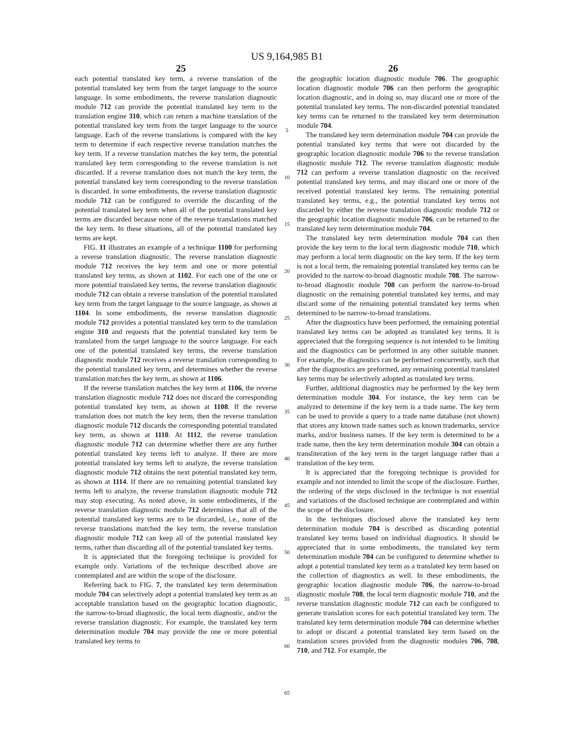US 9,164,985 B1
25 26
each potential translated key term, a reverse translation of the potential translated key term from the target language to the source language. In some embodiments, the reverse translation diagnostic module 712 can provide the potential translated key term to the translation engine 310, which can return a machine translation of the potential translated key term from the target language to the source language. Each of the reverse translations is compared with the key term to determine if each respective reverse translation matches the key term. If a reverse translation matches the key term, the potential translated key term corresponding to the reverse translation is not discarded. If a reverse translation does not match the key term, the potential translated key term corresponding to the reverse translation is discarded. In some embodiments, the reverse translation diagnostic module 712 can be configured to override the discarding of the potential translated key term when all of the potential translated key terms are discarded because none of the reverse translations matched the key term. In these situations, all of the potential translated key terms are kept.
FIG. 11 illustrates an example of a technique 1100 for performing a reverse translation diagnostic. The reverse translation diagnostic module 712 receives the key term and one or more potential translated key terms, as shown at 1102. For each one of the one or more potential translated key terms, the reverse translation diagnostic module 712 can obtain a reverse translation of the potential translated key term from the target language to the source language, as shown at 1104. In some embodiments, the reverse translation diagnostic module 712 provides a potential translated key term to the translation engine 310 and requests that the potential translated key term be translated from the target language to the source language. For each one of the potential translated key terms, the reverse translation diagnostic module 712 receives a reverse translation corresponding to the potential translated key term, and determines whether the reverse translation matches the key term, as shown at 1106.
If the reverse translation matches the key term at 1106, the reverse translation diagnostic module 712 does not discard the corresponding potential translated key term, as shown at 1108. If the reverse translation does not match the key term, then the reverse translation diagnostic module 712 discards the corresponding potential translated key term, as shown at 1110. At 1112, the reverse translation diagnostic module 712 can determine whether there are any further potential translated key terms left to analyze. If there are more potential translated key terms left to analyze, the reverse translation diagnostic module 712 obtains the next potential translated key term, as shown at 1114. If there are no remaining potential translated key terms left to analyze, the reverse translation diagnostic module 712 may stop executing. As noted above, in some embodiments, if the reverse translation diagnostic module 712 determines that all of the potential translated key terms are to be discarded, i.e., none of the reverse translations matched the key term, the reverse translation diagnostic module 712 can keep all of the potential translated key terms, rather than discarding all of the potential translated key terms.
It is appreciated that the foregoing technique is provided for example only. Variations of the technique described above are contemplated and are within the scope of the disclosure.
Referring back to FIG. 7, the translated key term determination module 704 can selectively adopt a potential translated key term as an acceptable translation based on the geographic location diagnostic, the narrow-to-broad diagnostic, the local term diagnostic, and/or the reverse translation diagnostic. For example, the translated key term determination module 704 may provide the one or more potential translated key terms to
5
10
15
20
25
30
35
40
45
50
55
60
65
the geographic location diagnostic module 706. The geographic location diagnostic module 706 can then perform the geographic location diagnostic, and in doing so, may discard one or more of the potential translated key terms. The non-discarded potential translated key terms can be returned to the translated key term determination module 704.
The translated key term determination module 704 can provide the potential translated key terms that were not discarded by the geographic location diagnostic module 706 to the reverse translation diagnostic module 712. The reverse translation diagnostic module 712 can perform a reverse translation diagnostic on the received potential translated key terms, and may discard one or more of the received potential translated key terms. The remaining potential translated key terms, e.g., the potential translated key terms not discarded by either the reverse translation diagnostic module 712 or the geographic location diagnostic module 706, can be returned to the translated key term determination module 704.
The translated key term determination module 704 can then provide the key term to the local term diagnostic module 710, which may perform a local term diagnostic on the key term. If the key term is not a local term, the remaining potential translated key terms can be provided to the narrow-to-broad diagnostic module 708. The narrow-to-broad diagnostic module 708 can perform the narrow-to-broad diagnostic on the remaining potential translated key terms, and may discard some of the remaining potential translated key terms when determined to be narrow-to-broad translations.
After the diagnostics have been performed, the remaining potential translated key terms can be adopted as translated key terms. It is appreciated that the foregoing sequence is not intended to be limiting and the diagnostics can be performed in any other suitable manner. For example, the diagnostics can be performed concurrently, such that after the diagnostics are preformed, any remaining potential translated key terms may be selectively adopted as translated key terms.
Further, additional diagnostics may be performed by the key term determination module 304. For instance, the key term can be analyzed to determine if the key term is a trade name. The key term can be used to provide a query to a trade name database (not shown) that stores any known trade names such as known trademarks, service marks, and/or business names. If the key term is determined to be a trade name, then the key term determination module 304 can obtain a transliteration of the key term in the target language rather than a translation of the key term.
It is appreciated that the foregoing technique is provided for example and not intended to limit the scope of the disclosure. Further, the ordering of the steps disclosed in the technique is not essential and variations of the disclosed technique are contemplated and within the scope of the disclosure.
In the techniques disclosed above the translated key term determination module 704 is described as discarding potential translated key terms based on individual diagnostics. It should be appreciated that in some embodiments, the translated key term determination module 704 can be configured to determine whether to adopt a potential translated key term as a translated key term based on the collection of diagnostics as well. In these embodiments, the geographic location diagnostic module 706, the narrow-to-broad diagnostic module 708, the local term diagnostic module 710, and the reverse translation diagnostic module 712 can each be configured to generate translation scores for each potential translated key term. The translated key term determination module 704 can determine whether to adopt or discard a potential translated key term based on the translation scores provided from the diagnostic modules 706, 708, 710, and 712. For example, the